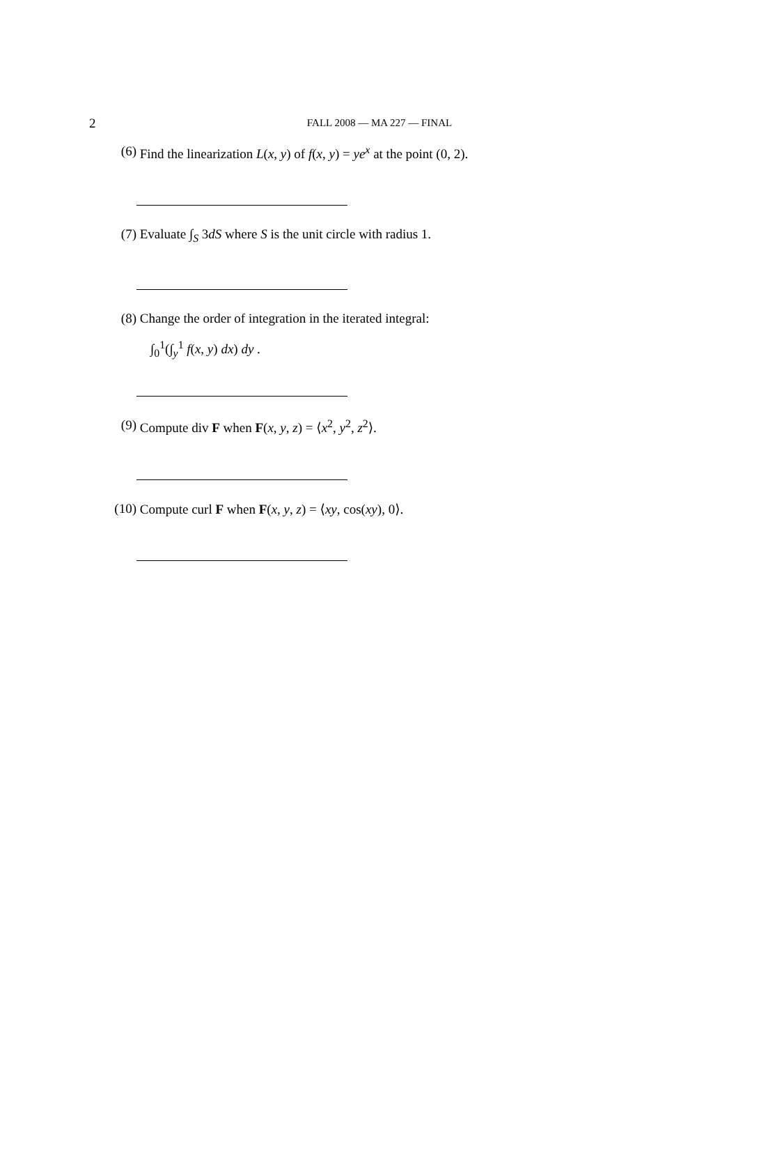2
FALL 2008 — MA 227 — FINAL
(6) Find the linearization L(x, y) of f(x, y) = ye<sup>x</sup> at the point (0, 2).
(7) Evaluate ∫<sub>S</sub> 3dS where S is the unit circle with radius 1.
(8) Change the order of integration in the iterated integral:
∫<sub>0</sub><sup>1</sup>(∫<sub>y</sub><sup>1</sup> f(x, y) dx) dy .
(9) Compute div F when F(x, y, z) = ⟨x<sup>2</sup>, y<sup>2</sup>, z<sup>2</sup>⟩.
(10) Compute curl F when F(x, y, z) = ⟨xy, cos(xy), 0⟩.